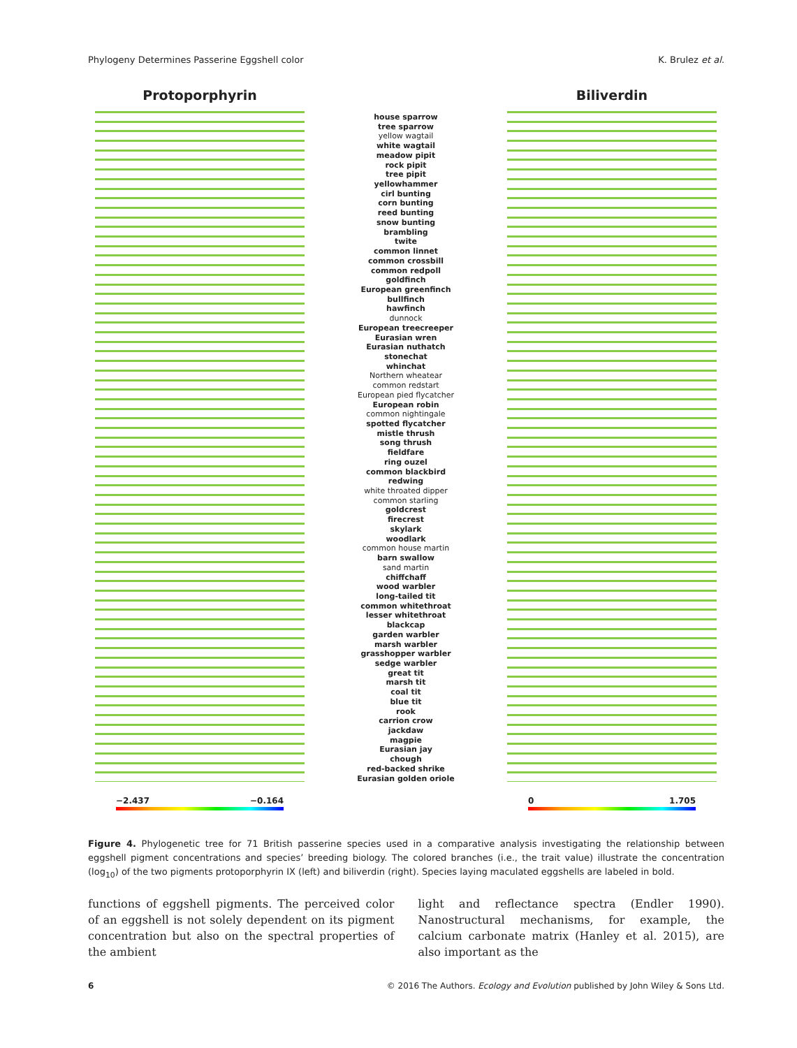Phylogeny Determines Passerine Eggshell color K. Brulez et al.
Protoporphyrin
−2.437 −0.164
house sparrow
tree sparrow
yellow wagtail
white wagtail
meadow pipit
rock pipit
tree pipit
yellowhammer
cirl bunting
corn bunting
reed bunting
snow bunting
brambling
twite
common linnet
common crossbill
common redpoll
goldfinch
European greenfinch
bullfinch
hawfinch
dunnock
European treecreeper
Eurasian wren
Eurasian nuthatch
stonechat
whinchat
Northern wheatear
common redstart
European pied flycatcher
European robin
common nightingale
spotted flycatcher
mistle thrush
song thrush
fieldfare
ring ouzel
common blackbird
redwing
white throated dipper
common starling
goldcrest
firecrest
skylark
woodlark
common house martin
barn swallow
sand martin
chiffchaff
wood warbler
long-tailed tit
common whitethroat
lesser whitethroat
blackcap
garden warbler
marsh warbler
grasshopper warbler
sedge warbler
great tit
marsh tit
coal tit
blue tit
rook
carrion crow
jackdaw
magpie
Eurasian jay
chough
red-backed shrike
Eurasian golden oriole
Biliverdin
0 1.705
Figure 4. Phylogenetic tree for 71 British passerine species used in a comparative analysis investigating the relationship between eggshell pigment concentrations and species’ breeding biology. The colored branches (i.e., the trait value) illustrate the concentration (log<sub>10</sub>) of the two pigments protoporphyrin IX (left) and biliverdin (right). Species laying maculated eggshells are labeled in bold.
functions of eggshell pigments. The perceived color of an eggshell is not solely dependent on its pigment concentration but also on the spectral properties of the ambient
light and reflectance spectra (Endler 1990). Nanostructural mechanisms, for example, the calcium carbonate matrix (Hanley et al. 2015), are also important as the
6 © 2016 The Authors. Ecology and Evolution published by John Wiley & Sons Ltd.